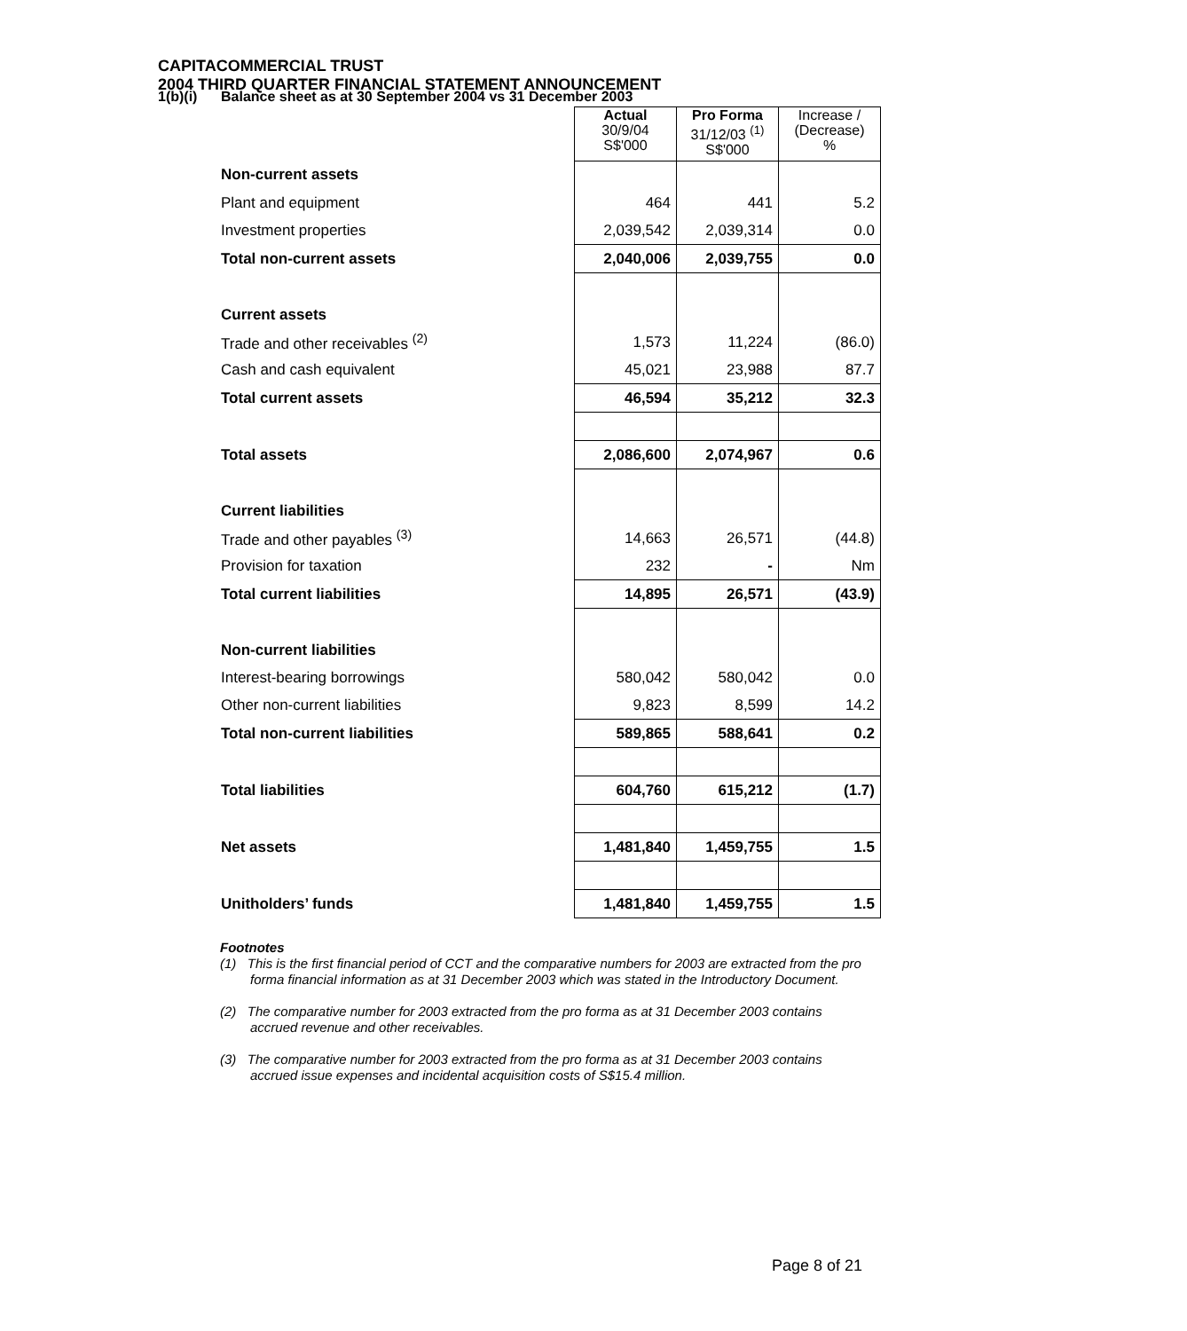CAPITACOMMERCIAL TRUST
2004 THIRD QUARTER FINANCIAL STATEMENT ANNOUNCEMENT
1(b)(i) Balance sheet as at 30 September 2004 vs 31 December 2003
| | Actual 30/9/04 S$'000 | Pro Forma 31/12/03 <sup>(1)</sup> S$'000 | Increase / (Decrease) % |
| --- | --- | --- | --- |
| Non-current assets | | | |
| Plant and equipment | 464 | 441 | 5.2 |
| Investment properties | 2,039,542 | 2,039,314 | 0.0 |
| Total non-current assets | 2,040,006 | 2,039,755 | 0.0 |
| Current assets | | | |
| Trade and other receivables <sup>(2)</sup> | 1,573 | 11,224 | (86.0) |
| Cash and cash equivalent | 45,021 | 23,988 | 87.7 |
| Total current assets | 46,594 | 35,212 | 32.3 |
| Total assets | 2,086,600 | 2,074,967 | 0.6 |
| Current liabilities | | | |
| Trade and other payables <sup>(3)</sup> | 14,663 | 26,571 | (44.8) |
| Provision for taxation | 232 | - | Nm |
| Total current liabilities | 14,895 | 26,571 | (43.9) |
| Non-current liabilities | | | |
| Interest-bearing borrowings | 580,042 | 580,042 | 0.0 |
| Other non-current liabilities | 9,823 | 8,599 | 14.2 |
| Total non-current liabilities | 589,865 | 588,641 | 0.2 |
| Total liabilities | 604,760 | 615,212 | (1.7) |
| Net assets | 1,481,840 | 1,459,755 | 1.5 |
| Unitholders’ funds | 1,481,840 | 1,459,755 | 1.5 |
Footnotes
(1) This is the first financial period of CCT and the comparative numbers for 2003 are extracted from the pro forma financial information as at 31 December 2003 which was stated in the Introductory Document.
(2) The comparative number for 2003 extracted from the pro forma as at 31 December 2003 contains accrued revenue and other receivables.
(3) The comparative number for 2003 extracted from the pro forma as at 31 December 2003 contains accrued issue expenses and incidental acquisition costs of S$15.4 million.
Page 8 of 21